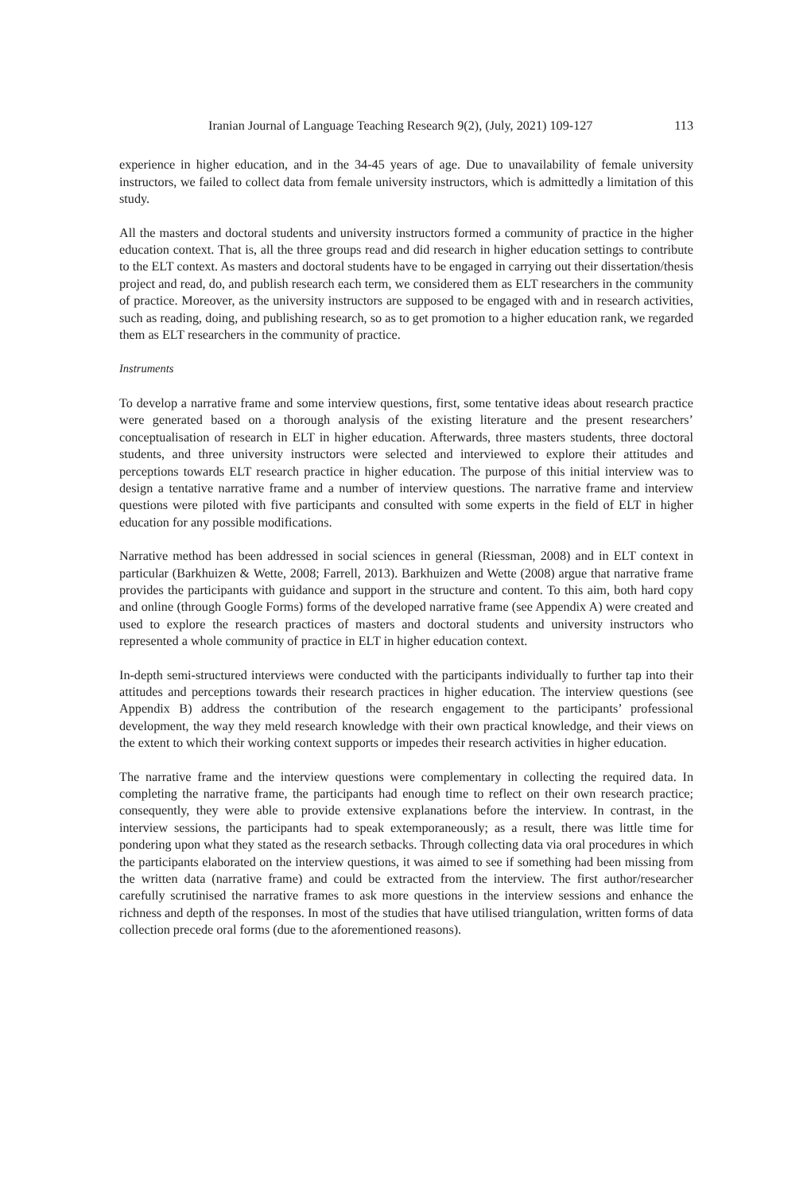Iranian Journal of Language Teaching Research 9(2), (July, 2021) 109-127 113
experience in higher education, and in the 34-45 years of age. Due to unavailability of female university instructors, we failed to collect data from female university instructors, which is admittedly a limitation of this study.
All the masters and doctoral students and university instructors formed a community of practice in the higher education context. That is, all the three groups read and did research in higher education settings to contribute to the ELT context. As masters and doctoral students have to be engaged in carrying out their dissertation/thesis project and read, do, and publish research each term, we considered them as ELT researchers in the community of practice. Moreover, as the university instructors are supposed to be engaged with and in research activities, such as reading, doing, and publishing research, so as to get promotion to a higher education rank, we regarded them as ELT researchers in the community of practice.
Instruments
To develop a narrative frame and some interview questions, first, some tentative ideas about research practice were generated based on a thorough analysis of the existing literature and the present researchers’ conceptualisation of research in ELT in higher education. Afterwards, three masters students, three doctoral students, and three university instructors were selected and interviewed to explore their attitudes and perceptions towards ELT research practice in higher education. The purpose of this initial interview was to design a tentative narrative frame and a number of interview questions. The narrative frame and interview questions were piloted with five participants and consulted with some experts in the field of ELT in higher education for any possible modifications.
Narrative method has been addressed in social sciences in general (Riessman, 2008) and in ELT context in particular (Barkhuizen & Wette, 2008; Farrell, 2013). Barkhuizen and Wette (2008) argue that narrative frame provides the participants with guidance and support in the structure and content. To this aim, both hard copy and online (through Google Forms) forms of the developed narrative frame (see Appendix A) were created and used to explore the research practices of masters and doctoral students and university instructors who represented a whole community of practice in ELT in higher education context.
In-depth semi-structured interviews were conducted with the participants individually to further tap into their attitudes and perceptions towards their research practices in higher education. The interview questions (see Appendix B) address the contribution of the research engagement to the participants’ professional development, the way they meld research knowledge with their own practical knowledge, and their views on the extent to which their working context supports or impedes their research activities in higher education.
The narrative frame and the interview questions were complementary in collecting the required data. In completing the narrative frame, the participants had enough time to reflect on their own research practice; consequently, they were able to provide extensive explanations before the interview. In contrast, in the interview sessions, the participants had to speak extemporaneously; as a result, there was little time for pondering upon what they stated as the research setbacks. Through collecting data via oral procedures in which the participants elaborated on the interview questions, it was aimed to see if something had been missing from the written data (narrative frame) and could be extracted from the interview. The first author/researcher carefully scrutinised the narrative frames to ask more questions in the interview sessions and enhance the richness and depth of the responses. In most of the studies that have utilised triangulation, written forms of data collection precede oral forms (due to the aforementioned reasons).